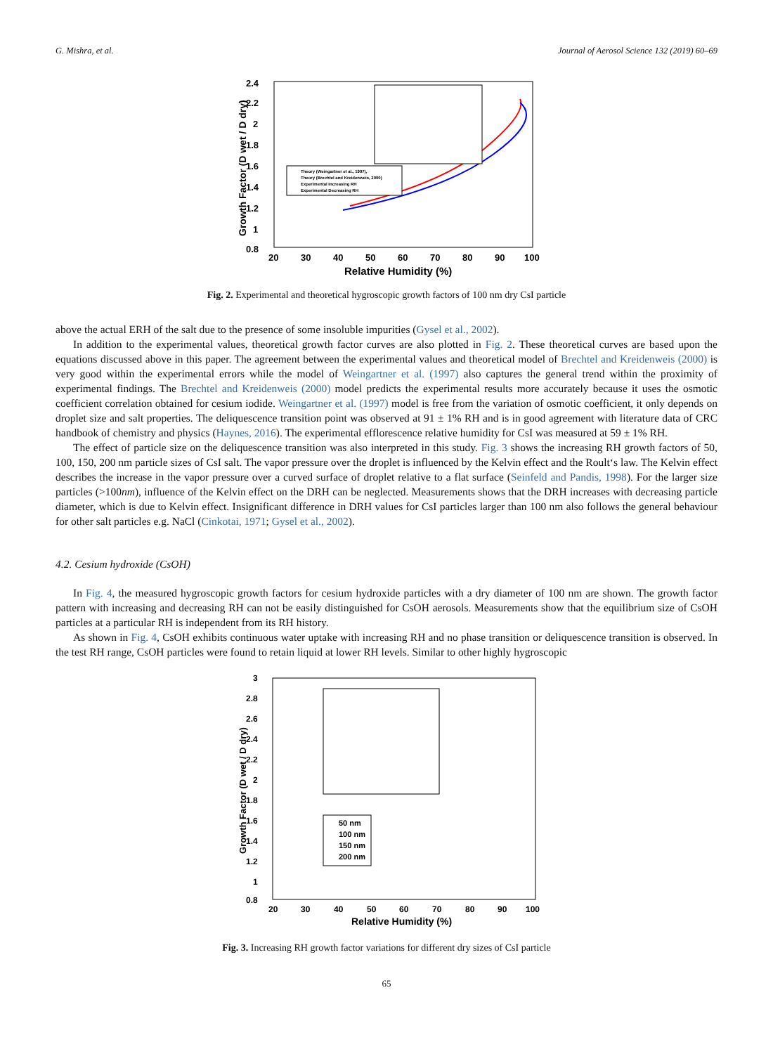G. Mishra, et al. Journal of Aerosol Science 132 (2019) 60–69
2.4
2.2
2
1.8
1.6
1.4
1.2
1
0.8
20
30
40
50
60
70
80
90
100
Relative Humidity (%)
Growth Factor (D wet / D dry)
Theory (Weingartner et al., 1997),
Theory (Brechtel and Kreidenweis, 2000)
Experimental Increasing RH
Experimental Decreasing RH
Fig. 2. Experimental and theoretical hygroscopic growth factors of 100 nm dry CsI particle
above the actual ERH of the salt due to the presence of some insoluble impurities (Gysel et al., 2002).
In addition to the experimental values, theoretical growth factor curves are also plotted in Fig. 2. These theoretical curves are based upon the equations discussed above in this paper. The agreement between the experimental values and theoretical model of Brechtel and Kreidenweis (2000) is very good within the experimental errors while the model of Weingartner et al. (1997) also captures the general trend within the proximity of experimental findings. The Brechtel and Kreidenweis (2000) model predicts the experimental results more accurately because it uses the osmotic coefficient correlation obtained for cesium iodide. Weingartner et al. (1997) model is free from the variation of osmotic coefficient, it only depends on droplet size and salt properties. The deliquescence transition point was observed at 91 ± 1% RH and is in good agreement with literature data of CRC handbook of chemistry and physics (Haynes, 2016). The experimental efflorescence relative humidity for CsI was measured at 59 ± 1% RH.
The effect of particle size on the deliquescence transition was also interpreted in this study. Fig. 3 shows the increasing RH growth factors of 50, 100, 150, 200 nm particle sizes of CsI salt. The vapor pressure over the droplet is influenced by the Kelvin effect and the Roult‘s law. The Kelvin effect describes the increase in the vapor pressure over a curved surface of droplet relative to a flat surface (Seinfeld and Pandis, 1998). For the larger size particles (>100nm), influence of the Kelvin effect on the DRH can be neglected. Measurements shows that the DRH increases with decreasing particle diameter, which is due to Kelvin effect. Insignificant difference in DRH values for CsI particles larger than 100 nm also follows the general behaviour for other salt particles e.g. NaCl (Cinkotai, 1971; Gysel et al., 2002).
4.2. Cesium hydroxide (CsOH)
In Fig. 4, the measured hygroscopic growth factors for cesium hydroxide particles with a dry diameter of 100 nm are shown. The growth factor pattern with increasing and decreasing RH can not be easily distinguished for CsOH aerosols. Measurements show that the equilibrium size of CsOH particles at a particular RH is independent from its RH history.
As shown in Fig. 4, CsOH exhibits continuous water uptake with increasing RH and no phase transition or deliquescence transition is observed. In the test RH range, CsOH particles were found to retain liquid at lower RH levels. Similar to other highly hygroscopic
3
2.8
2.6
2.4
2.2
2
1.8
1.6
1.4
1.2
1
0.8
20
30
40
50
60
70
80
90
100
Relative Humidity (%)
Growth Factor (D wet / D dry)
50 nm
100 nm
150 nm
200 nm
Fig. 3. Increasing RH growth factor variations for different dry sizes of CsI particle
65